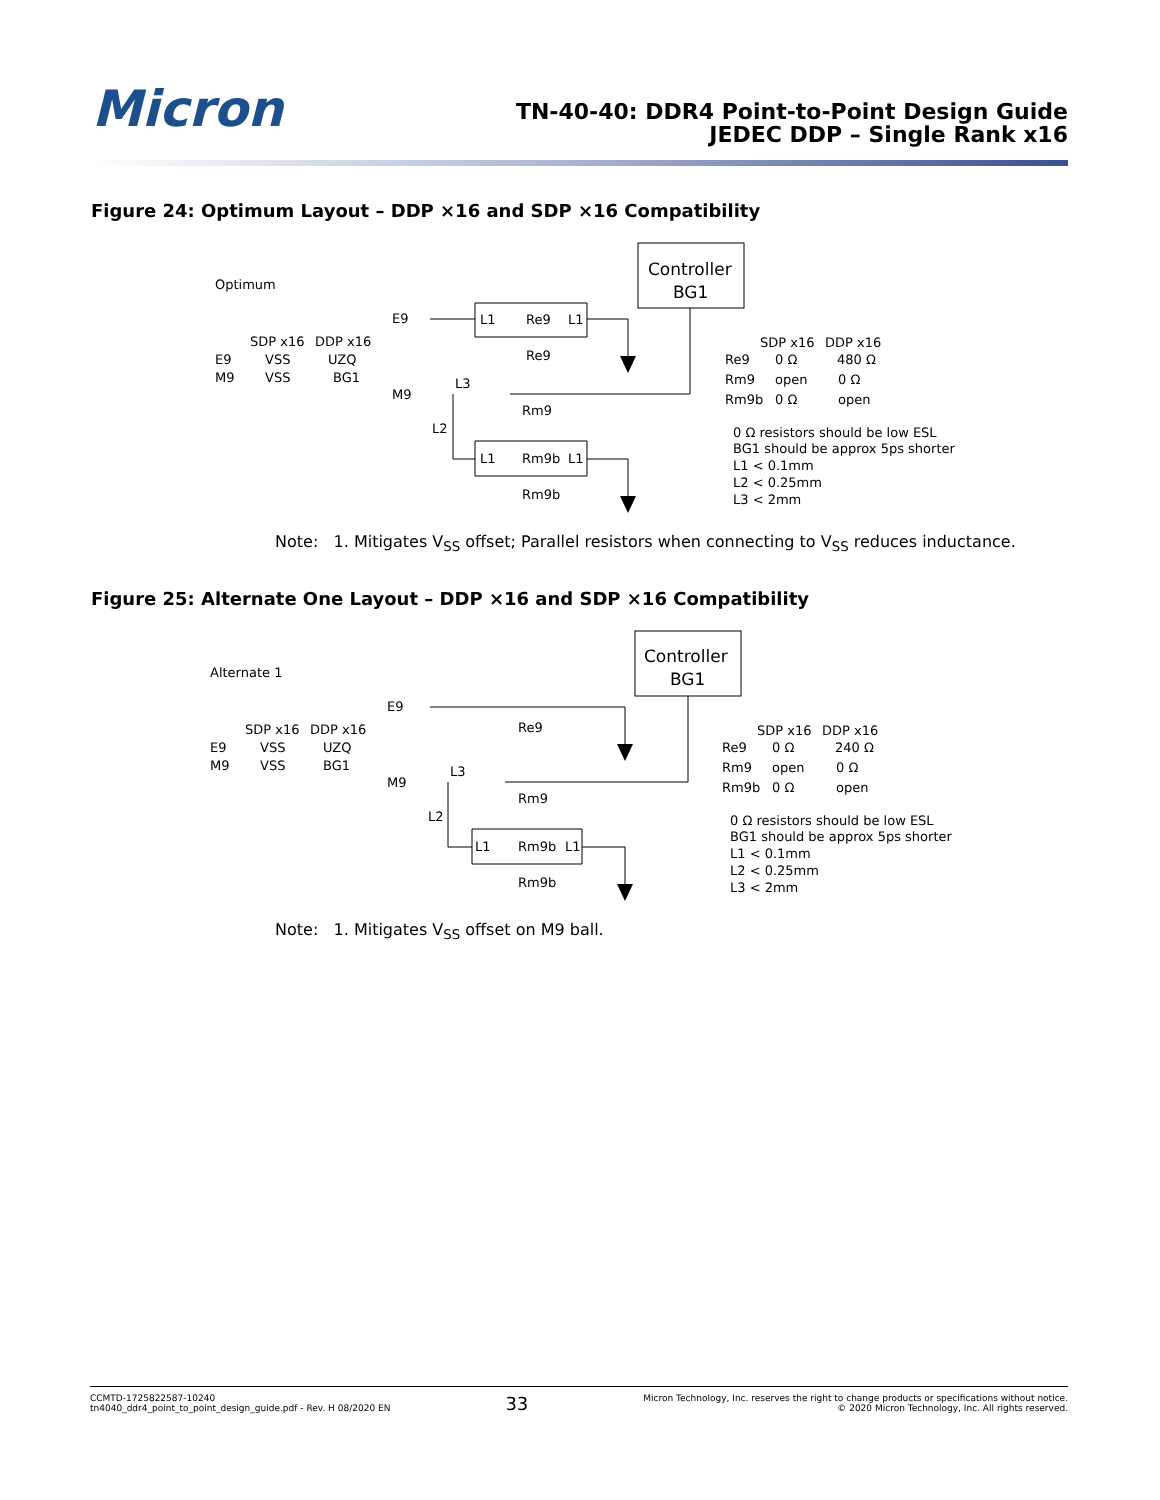Micron
TN-40-40: DDR4 Point-to-Point Design Guide
JEDEC DDP – Single Rank x16
Figure 24: Optimum Layout – DDP ×16 and SDP ×16 Compatibility
Controller
BG1
Optimum
SDP x16
DDP x16
E9
VSS
UZQ
M9
VSS
BG1
E9
M9
L3
L2
L1
Re9
L1
Re9
Rm9
L1
Rm9b
L1
Rm9b
SDP x16
DDP x16
Re9
0 Ω
480 Ω
Rm9
open
0 Ω
Rm9b
0 Ω
open
0 Ω resistors should be low ESL
BG1 should be approx 5ps shorter
L1 < 0.1mm
L2 < 0.25mm
L3 < 2mm
Note: 1. Mitigates V<sub>SS</sub> offset; Parallel resistors when connecting to V<sub>SS</sub> reduces inductance.
Figure 25: Alternate One Layout – DDP ×16 and SDP ×16 Compatibility
Controller
BG1
Alternate 1
SDP x16
DDP x16
E9
VSS
UZQ
M9
VSS
BG1
E9
M9
L3
L2
Re9
Rm9
L1
Rm9b
L1
Rm9b
SDP x16
DDP x16
Re9
0 Ω
240 Ω
Rm9
open
0 Ω
Rm9b
0 Ω
open
0 Ω resistors should be low ESL
BG1 should be approx 5ps shorter
L1 < 0.1mm
L2 < 0.25mm
L3 < 2mm
Note: 1. Mitigates V<sub>SS</sub> offset on M9 ball.
CCMTD-1725822587-10240
tn4040_ddr4_point_to_point_design_guide.pdf - Rev. H 08/2020 EN
33
Micron Technology, Inc. reserves the right to change products or specifications without notice.
© 2020 Micron Technology, Inc. All rights reserved.